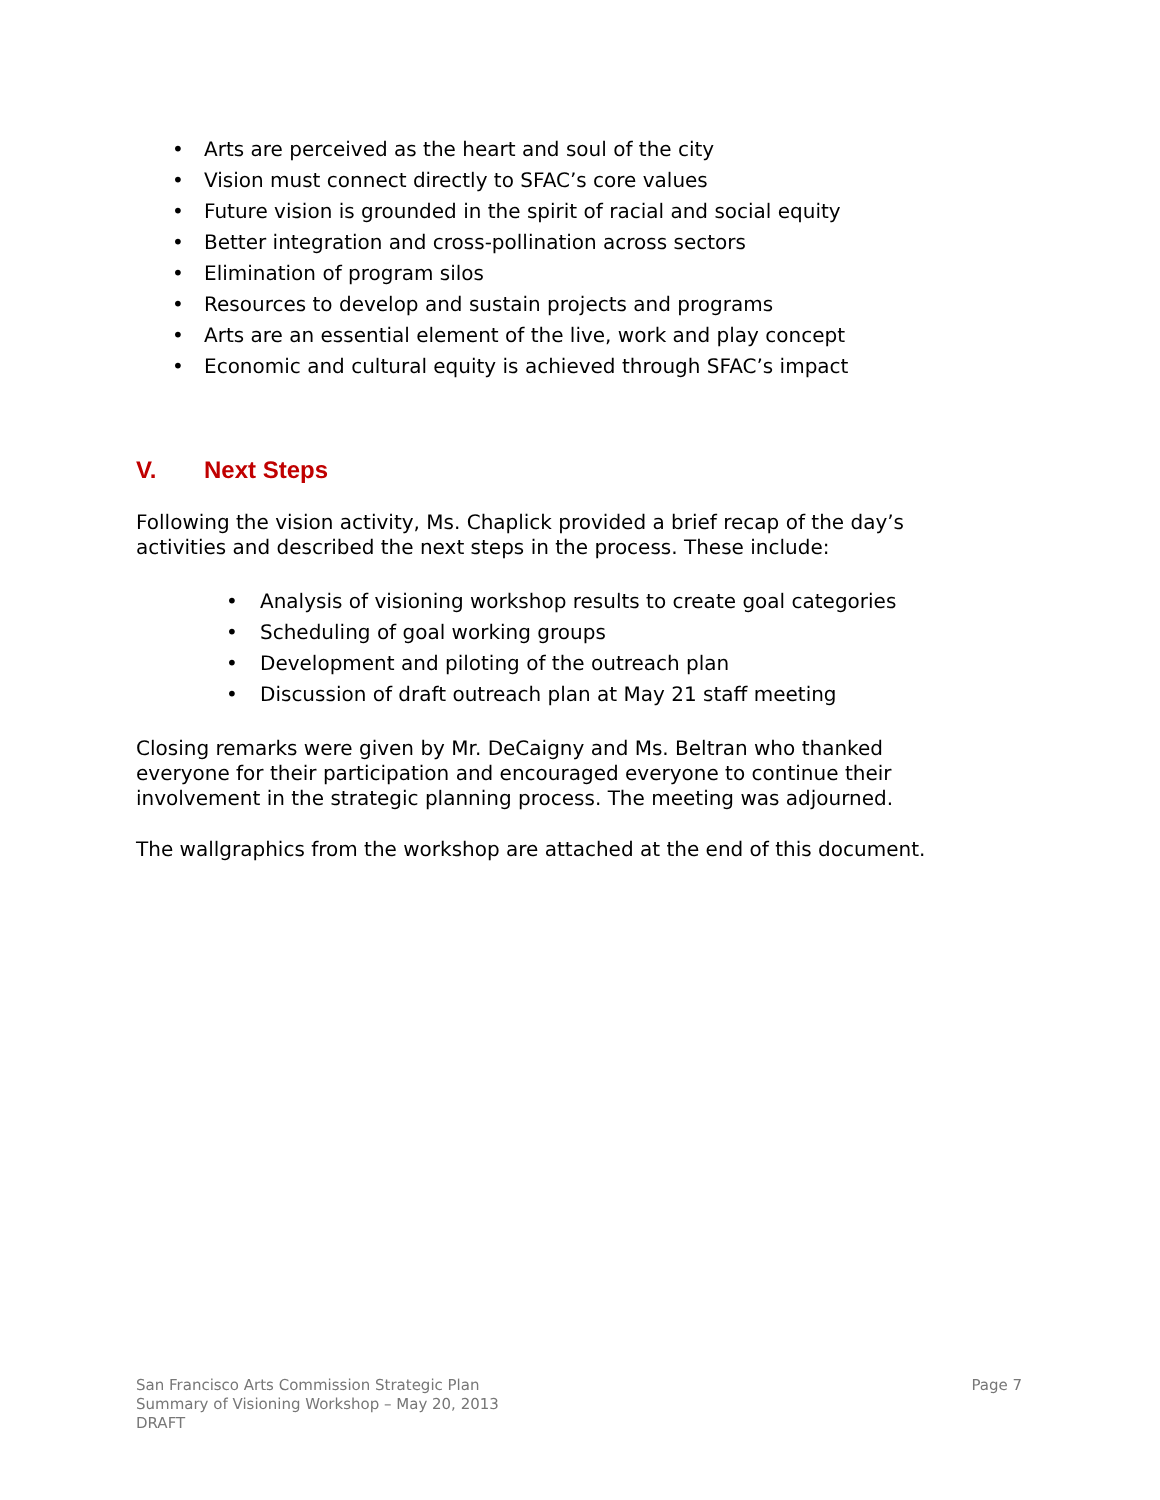• Arts are perceived as the heart and soul of the city
• Vision must connect directly to SFAC’s core values
• Future vision is grounded in the spirit of racial and social equity
• Better integration and cross-pollination across sectors
• Elimination of program silos
• Resources to develop and sustain projects and programs
• Arts are an essential element of the live, work and play concept
• Economic and cultural equity is achieved through SFAC’s impact
V. Next Steps
Following the vision activity, Ms. Chaplick provided a brief recap of the day’s activities and described the next steps in the process. These include:
• Analysis of visioning workshop results to create goal categories
• Scheduling of goal working groups
• Development and piloting of the outreach plan
• Discussion of draft outreach plan at May 21 staff meeting
Closing remarks were given by Mr. DeCaigny and Ms. Beltran who thanked everyone for their participation and encouraged everyone to continue their involvement in the strategic planning process. The meeting was adjourned.
The wallgraphics from the workshop are attached at the end of this document.
San Francisco Arts Commission Strategic Plan
Summary of Visioning Workshop – May 20, 2013
DRAFT
Page 7